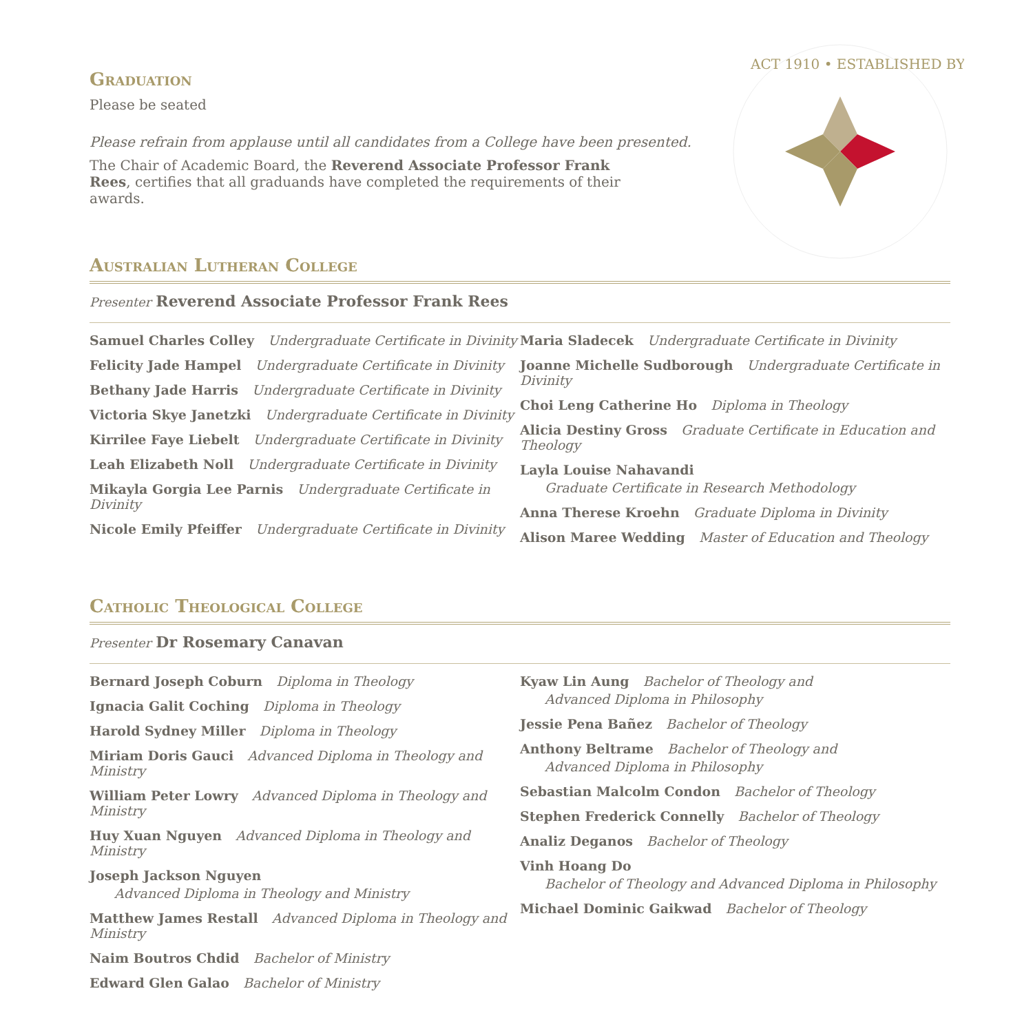ACT 1910 • ESTABLISHED BY
Graduation
Please be seated
Please refrain from applause until all candidates from a College have been presented.
The Chair of Academic Board, the Reverend Associate Professor Frank Rees, certifies that all graduands have completed the requirements of their awards.
Australian Lutheran College
Presenter Reverend Associate Professor Frank Rees
Samuel Charles Colley Undergraduate Certificate in Divinity
Felicity Jade Hampel Undergraduate Certificate in Divinity
Bethany Jade Harris Undergraduate Certificate in Divinity
Victoria Skye Janetzki Undergraduate Certificate in Divinity
Kirrilee Faye Liebelt Undergraduate Certificate in Divinity
Leah Elizabeth Noll Undergraduate Certificate in Divinity
Mikayla Gorgia Lee Parnis Undergraduate Certificate in Divinity
Nicole Emily Pfeiffer Undergraduate Certificate in Divinity
Maria Sladecek Undergraduate Certificate in Divinity
Joanne Michelle Sudborough Undergraduate Certificate in Divinity
Choi Leng Catherine Ho Diploma in Theology
Alicia Destiny Gross Graduate Certificate in Education and Theology
Layla Louise Nahavandi
Graduate Certificate in Research Methodology
Anna Therese Kroehn Graduate Diploma in Divinity
Alison Maree Wedding Master of Education and Theology
Catholic Theological College
Presenter Dr Rosemary Canavan
Bernard Joseph Coburn Diploma in Theology
Ignacia Galit Coching Diploma in Theology
Harold Sydney Miller Diploma in Theology
Miriam Doris Gauci Advanced Diploma in Theology and Ministry
William Peter Lowry Advanced Diploma in Theology and Ministry
Huy Xuan Nguyen Advanced Diploma in Theology and Ministry
Joseph Jackson Nguyen
Advanced Diploma in Theology and Ministry
Matthew James Restall Advanced Diploma in Theology and Ministry
Naim Boutros Chdid Bachelor of Ministry
Edward Glen Galao Bachelor of Ministry
Kyaw Lin Aung Bachelor of Theology and
Advanced Diploma in Philosophy
Jessie Pena Bañez Bachelor of Theology
Anthony Beltrame Bachelor of Theology and
Advanced Diploma in Philosophy
Sebastian Malcolm Condon Bachelor of Theology
Stephen Frederick Connelly Bachelor of Theology
Analiz Deganos Bachelor of Theology
Vinh Hoang Do
Bachelor of Theology and Advanced Diploma in Philosophy
Michael Dominic Gaikwad Bachelor of Theology